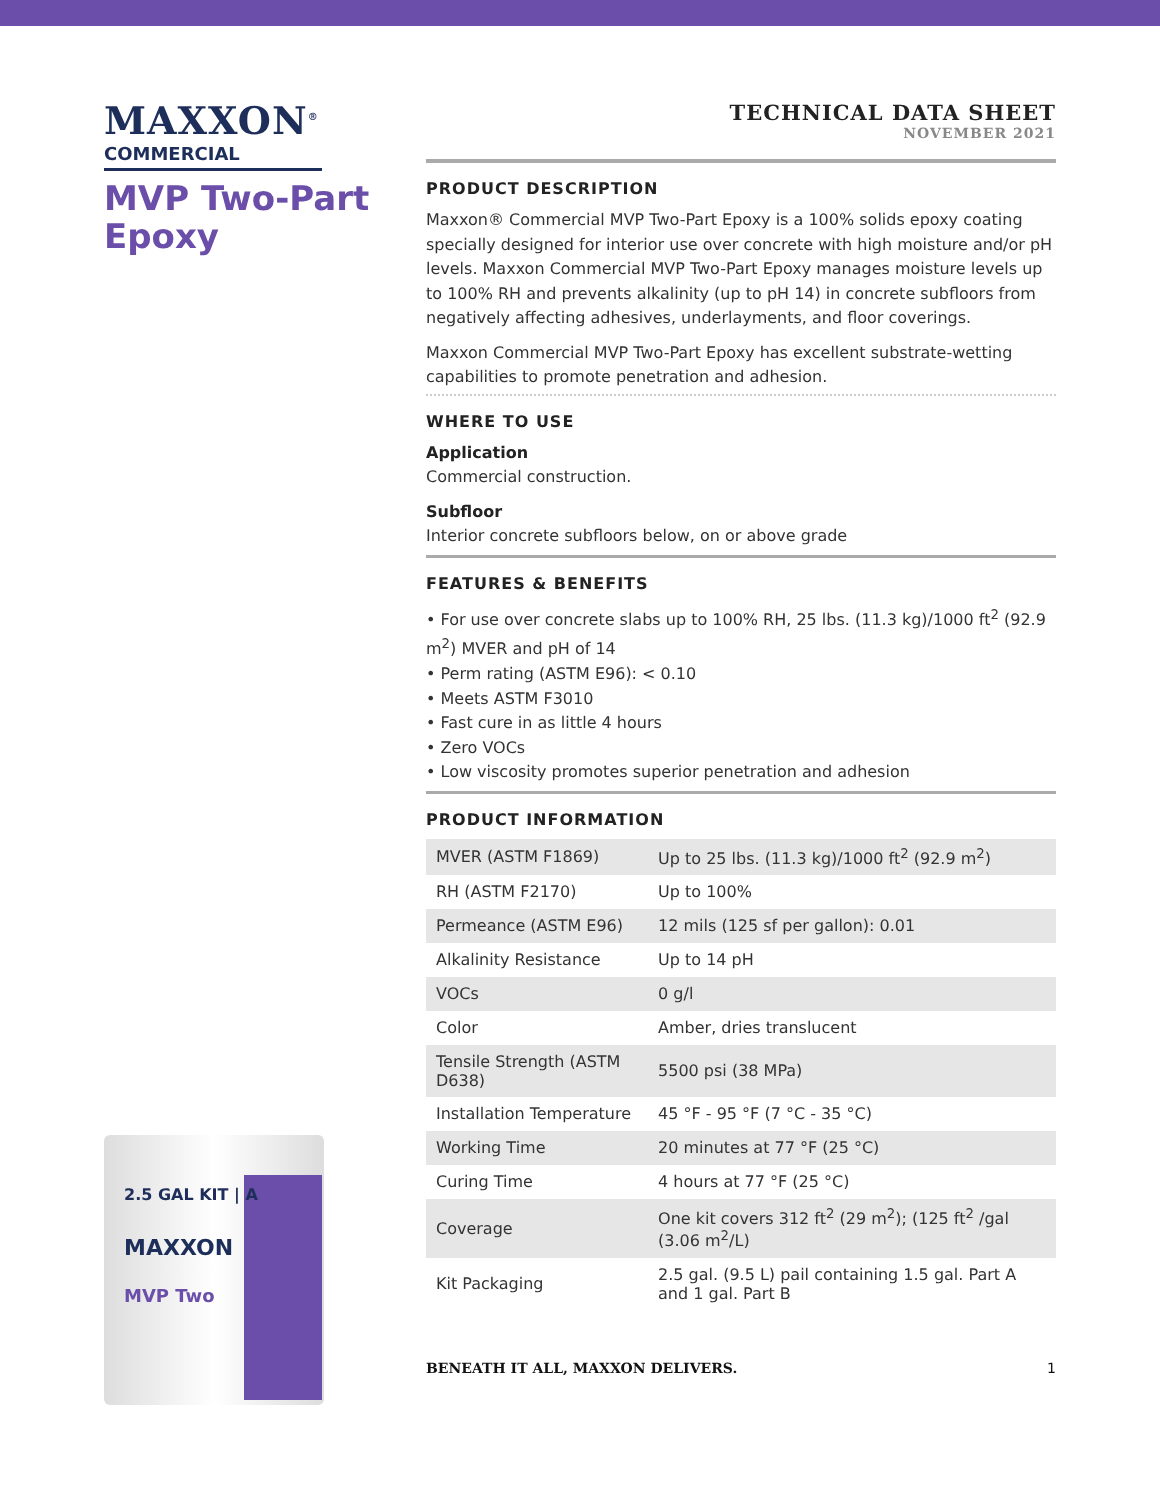MAXXON<sup>®</sup>
COMMERCIAL
MVP Two-Part Epoxy
2.5 GAL KIT | A
MAXXON
MVP Two
TECHNICAL DATA SHEET
NOVEMBER 2021
PRODUCT DESCRIPTION
Maxxon® Commercial MVP Two-Part Epoxy is a 100% solids epoxy coating specially designed for interior use over concrete with high moisture and/or pH levels. Maxxon Commercial MVP Two-Part Epoxy manages moisture levels up to 100% RH and prevents alkalinity (up to pH 14) in concrete subfloors from negatively affecting adhesives, underlayments, and floor coverings.
Maxxon Commercial MVP Two-Part Epoxy has excellent substrate-wetting capabilities to promote penetration and adhesion.
WHERE TO USE
Application
Commercial construction.
Subfloor
Interior concrete subfloors below, on or above grade
FEATURES & BENEFITS
• For use over concrete slabs up to 100% RH, 25 lbs. (11.3 kg)/1000 ft<sup>2</sup> (92.9 m<sup>2</sup>) MVER and pH of 14
• Perm rating (ASTM E96): < 0.10
• Meets ASTM F3010
• Fast cure in as little 4 hours
• Zero VOCs
• Low viscosity promotes superior penetration and adhesion
PRODUCT INFORMATION
| MVER (ASTM F1869) | Up to 25 lbs. (11.3 kg)/1000 ft<sup>2</sup> (92.9 m<sup>2</sup>) |
| RH (ASTM F2170) | Up to 100% |
| Permeance (ASTM E96) | 12 mils (125 sf per gallon): 0.01 |
| Alkalinity Resistance | Up to 14 pH |
| VOCs | 0 g/l |
| Color | Amber, dries translucent |
| Tensile Strength (ASTM D638) | 5500 psi (38 MPa) |
| Installation Temperature | 45 °F - 95 °F (7 °C - 35 °C) |
| Working Time | 20 minutes at 77 °F (25 °C) |
| Curing Time | 4 hours at 77 °F (25 °C) |
| Coverage | One kit covers 312 ft<sup>2</sup> (29 m<sup>2</sup>); (125 ft<sup>2</sup> /gal (3.06 m<sup>2</sup>/L) |
| Kit Packaging | 2.5 gal. (9.5 L) pail containing 1.5 gal. Part A and 1 gal. Part B |
BENEATH IT ALL, MAXXON DELIVERS. 1